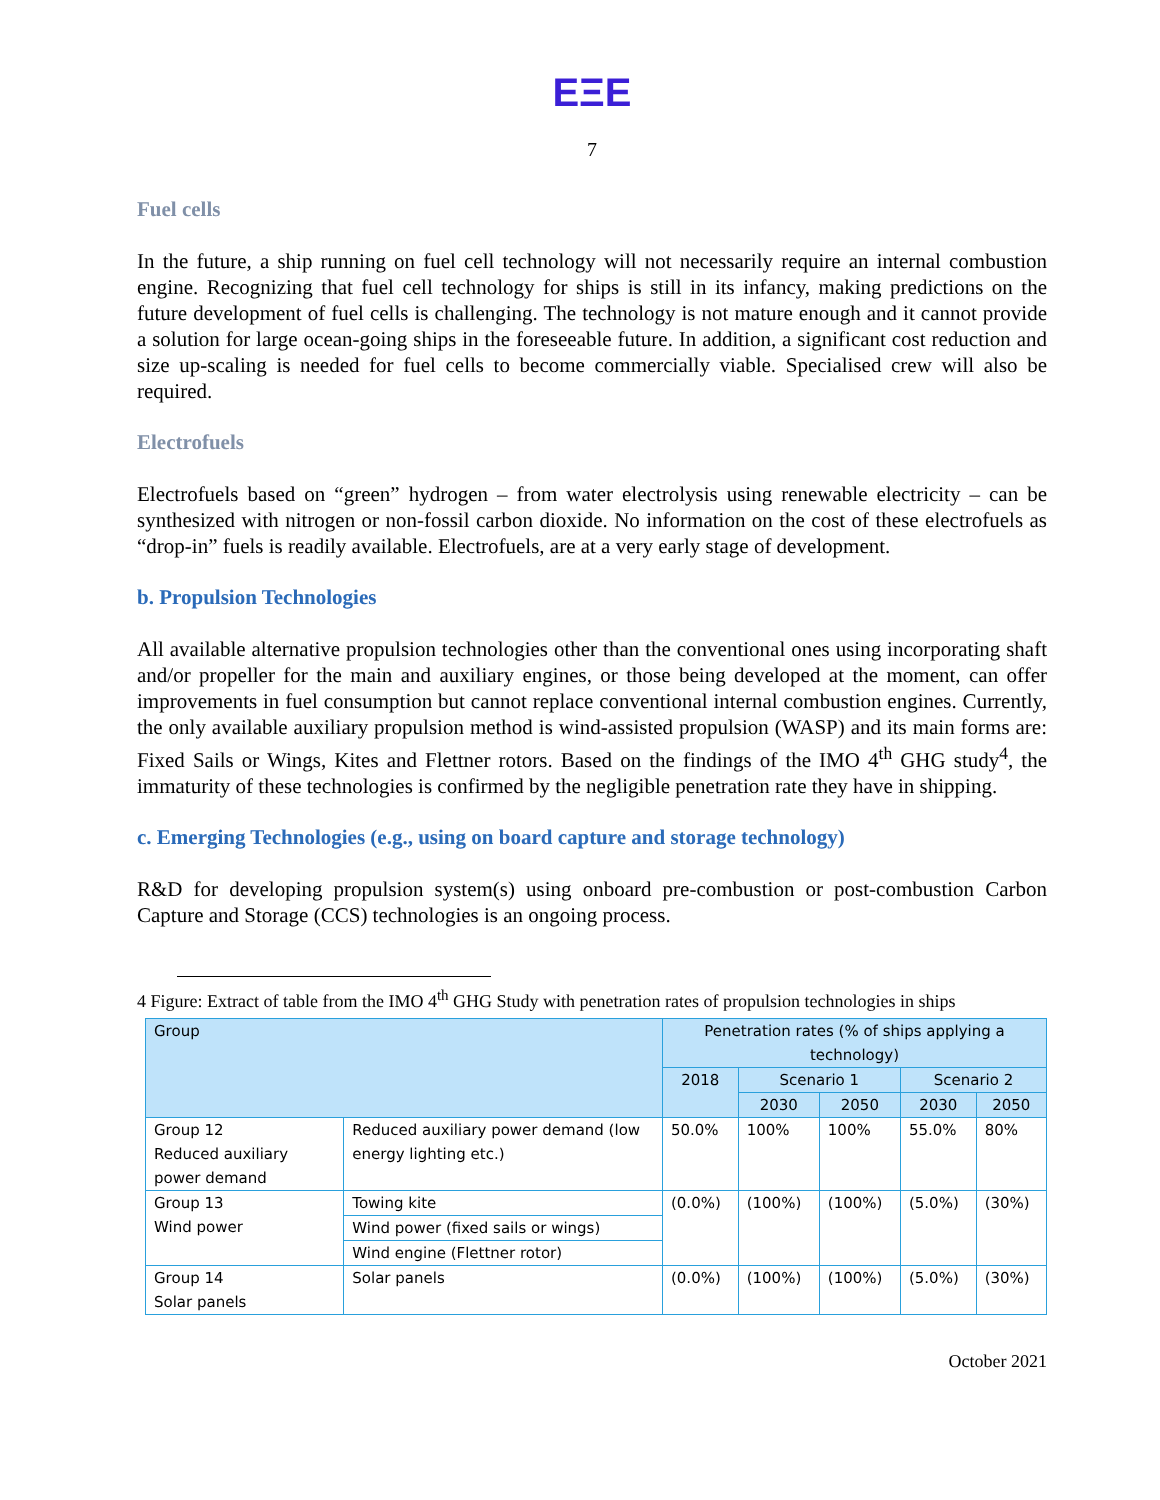EΞE
7
Fuel cells
In the future, a ship running on fuel cell technology will not necessarily require an internal combustion engine. Recognizing that fuel cell technology for ships is still in its infancy, making predictions on the future development of fuel cells is challenging. The technology is not mature enough and it cannot provide a solution for large ocean-going ships in the foreseeable future. In addition, a significant cost reduction and size up-scaling is needed for fuel cells to become commercially viable. Specialised crew will also be required.
Electrofuels
Electrofuels based on “green” hydrogen – from water electrolysis using renewable electricity – can be synthesized with nitrogen or non-fossil carbon dioxide. No information on the cost of these electrofuels as “drop-in” fuels is readily available. Electrofuels, are at a very early stage of development.
b. Propulsion Technologies
All available alternative propulsion technologies other than the conventional ones using incorporating shaft and/or propeller for the main and auxiliary engines, or those being developed at the moment, can offer improvements in fuel consumption but cannot replace conventional internal combustion engines. Currently, the only available auxiliary propulsion method is wind-assisted propulsion (WASP) and its main forms are: Fixed Sails or Wings, Kites and Flettner rotors. Based on the findings of the IMO 4<sup>th</sup> GHG study<sup>4</sup>, the immaturity of these technologies is confirmed by the negligible penetration rate they have in shipping.
c. Emerging Technologies (e.g., using on board capture and storage technology)
R&D for developing propulsion system(s) using onboard pre-combustion or post-combustion Carbon Capture and Storage (CCS) technologies is an ongoing process.
4 Figure: Extract of table from the IMO 4<sup>th</sup> GHG Study with penetration rates of propulsion technologies in ships
| Group | | Penetration rates (% of ships applying a technology) | | | | |
| --- | --- | --- | --- | --- | --- | --- |
| | | 2018 | Scenario 1 | | Scenario 2 | |
| | | | 2030 | 2050 | 2030 | 2050 |
| Group 12 Reduced auxiliary power demand | Reduced auxiliary power demand (low energy lighting etc.) | 50.0% | 100% | 100% | 55.0% | 80% |
| Group 13 Wind power | Towing kite | (0.0%) | (100%) | (100%) | (5.0%) | (30%) |
| | Wind power (fixed sails or wings) | | | | | |
| | Wind engine (Flettner rotor) | | | | | |
| Group 14 Solar panels | Solar panels | (0.0%) | (100%) | (100%) | (5.0%) | (30%) |
October 2021